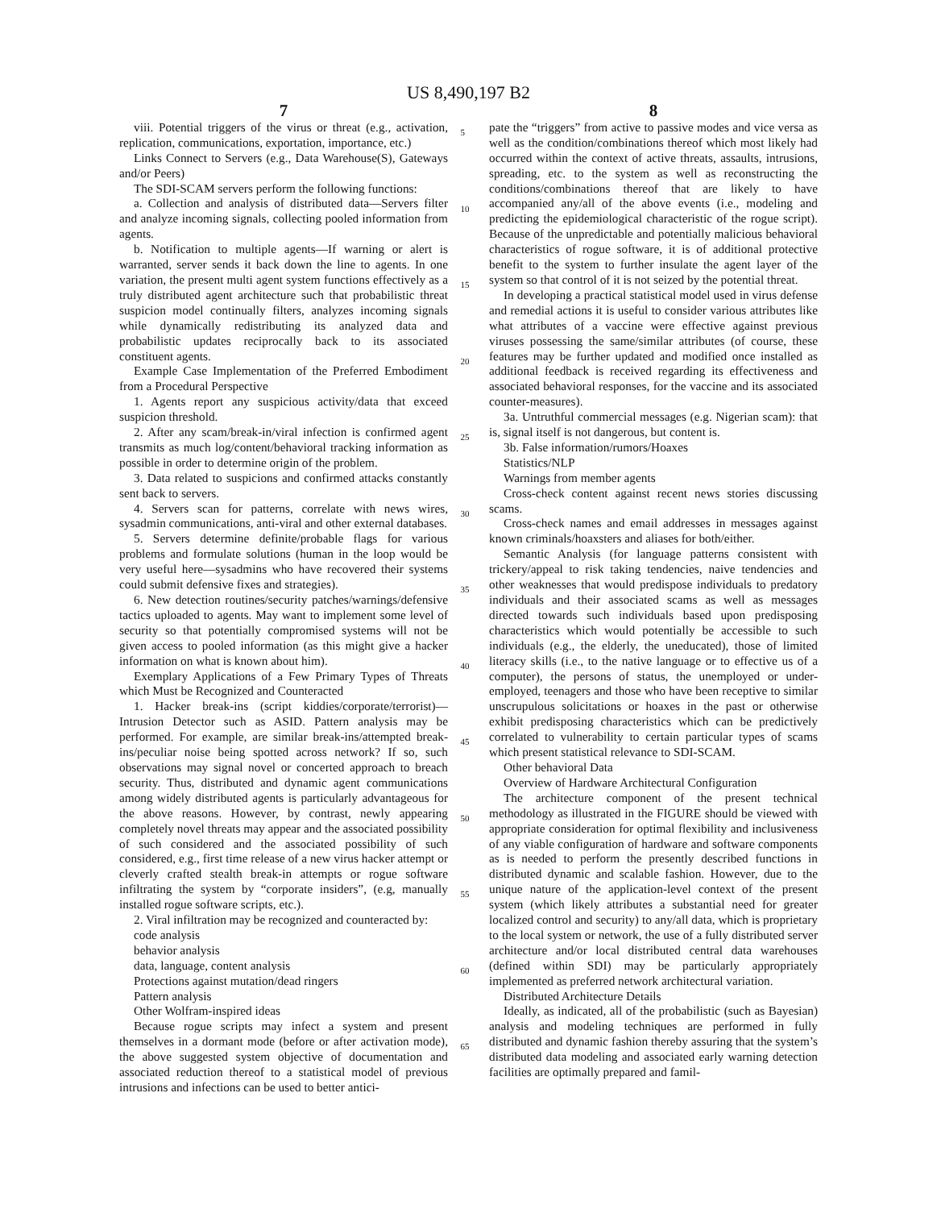US 8,490,197 B2
7
viii. Potential triggers of the virus or threat (e.g., activation, replication, communications, exportation, importance, etc.)
Links Connect to Servers (e.g., Data Warehouse(S), Gateways and/or Peers)
The SDI-SCAM servers perform the following functions:
a. Collection and analysis of distributed data—Servers filter and analyze incoming signals, collecting pooled information from agents.
b. Notification to multiple agents—If warning or alert is warranted, server sends it back down the line to agents. In one variation, the present multi agent system functions effectively as a truly distributed agent architecture such that probabilistic threat suspicion model continually filters, analyzes incoming signals while dynamically redistributing its analyzed data and probabilistic updates reciprocally back to its associated constituent agents.
Example Case Implementation of the Preferred Embodiment from a Procedural Perspective
1. Agents report any suspicious activity/data that exceed suspicion threshold.
2. After any scam/break-in/viral infection is confirmed agent transmits as much log/content/behavioral tracking information as possible in order to determine origin of the problem.
3. Data related to suspicions and confirmed attacks constantly sent back to servers.
4. Servers scan for patterns, correlate with news wires, sysadmin communications, anti-viral and other external databases.
5. Servers determine definite/probable flags for various problems and formulate solutions (human in the loop would be very useful here—sysadmins who have recovered their systems could submit defensive fixes and strategies).
6. New detection routines/security patches/warnings/defensive tactics uploaded to agents. May want to implement some level of security so that potentially compromised systems will not be given access to pooled information (as this might give a hacker information on what is known about him).
Exemplary Applications of a Few Primary Types of Threats which Must be Recognized and Counteracted
1. Hacker break-ins (script kiddies/corporate/terrorist)—Intrusion Detector such as ASID. Pattern analysis may be performed. For example, are similar break-ins/attempted break-ins/peculiar noise being spotted across network? If so, such observations may signal novel or concerted approach to breach security. Thus, distributed and dynamic agent communications among widely distributed agents is particularly advantageous for the above reasons. However, by contrast, newly appearing completely novel threats may appear and the associated possibility of such considered and the associated possibility of such considered, e.g., first time release of a new virus hacker attempt or cleverly crafted stealth break-in attempts or rogue software infiltrating the system by “corporate insiders”, (e.g, manually installed rogue software scripts, etc.).
2. Viral infiltration may be recognized and counteracted by:
code analysis
behavior analysis
data, language, content analysis
Protections against mutation/dead ringers
Pattern analysis
Other Wolfram-inspired ideas
Because rogue scripts may infect a system and present themselves in a dormant mode (before or after activation mode), the above suggested system objective of documentation and associated reduction thereof to a statistical model of previous intrusions and infections can be used to better antici-
5
10
15
20
25
30
35
40
45
50
55
60
65
8
pate the “triggers” from active to passive modes and vice versa as well as the condition/combinations thereof which most likely had occurred within the context of active threats, assaults, intrusions, spreading, etc. to the system as well as reconstructing the conditions/combinations thereof that are likely to have accompanied any/all of the above events (i.e., modeling and predicting the epidemiological characteristic of the rogue script). Because of the unpredictable and potentially malicious behavioral characteristics of rogue software, it is of additional protective benefit to the system to further insulate the agent layer of the system so that control of it is not seized by the potential threat.
In developing a practical statistical model used in virus defense and remedial actions it is useful to consider various attributes like what attributes of a vaccine were effective against previous viruses possessing the same/similar attributes (of course, these features may be further updated and modified once installed as additional feedback is received regarding its effectiveness and associated behavioral responses, for the vaccine and its associated counter-measures).
3a. Untruthful commercial messages (e.g. Nigerian scam): that is, signal itself is not dangerous, but content is.
3b. False information/rumors/Hoaxes
Statistics/NLP
Warnings from member agents
Cross-check content against recent news stories discussing scams.
Cross-check names and email addresses in messages against known criminals/hoaxsters and aliases for both/either.
Semantic Analysis (for language patterns consistent with trickery/appeal to risk taking tendencies, naive tendencies and other weaknesses that would predispose individuals to predatory individuals and their associated scams as well as messages directed towards such individuals based upon predisposing characteristics which would potentially be accessible to such individuals (e.g., the elderly, the uneducated), those of limited literacy skills (i.e., to the native language or to effective us of a computer), the persons of status, the unemployed or under-employed, teenagers and those who have been receptive to similar unscrupulous solicitations or hoaxes in the past or otherwise exhibit predisposing characteristics which can be predictively correlated to vulnerability to certain particular types of scams which present statistical relevance to SDI-SCAM.
Other behavioral Data
Overview of Hardware Architectural Configuration
The architecture component of the present technical methodology as illustrated in the FIGURE should be viewed with appropriate consideration for optimal flexibility and inclusiveness of any viable configuration of hardware and software components as is needed to perform the presently described functions in distributed dynamic and scalable fashion. However, due to the unique nature of the application-level context of the present system (which likely attributes a substantial need for greater localized control and security) to any/all data, which is proprietary to the local system or network, the use of a fully distributed server architecture and/or local distributed central data warehouses (defined within SDI) may be particularly appropriately implemented as preferred network architectural variation.
Distributed Architecture Details
Ideally, as indicated, all of the probabilistic (such as Bayesian) analysis and modeling techniques are performed in fully distributed and dynamic fashion thereby assuring that the system’s distributed data modeling and associated early warning detection facilities are optimally prepared and famil-